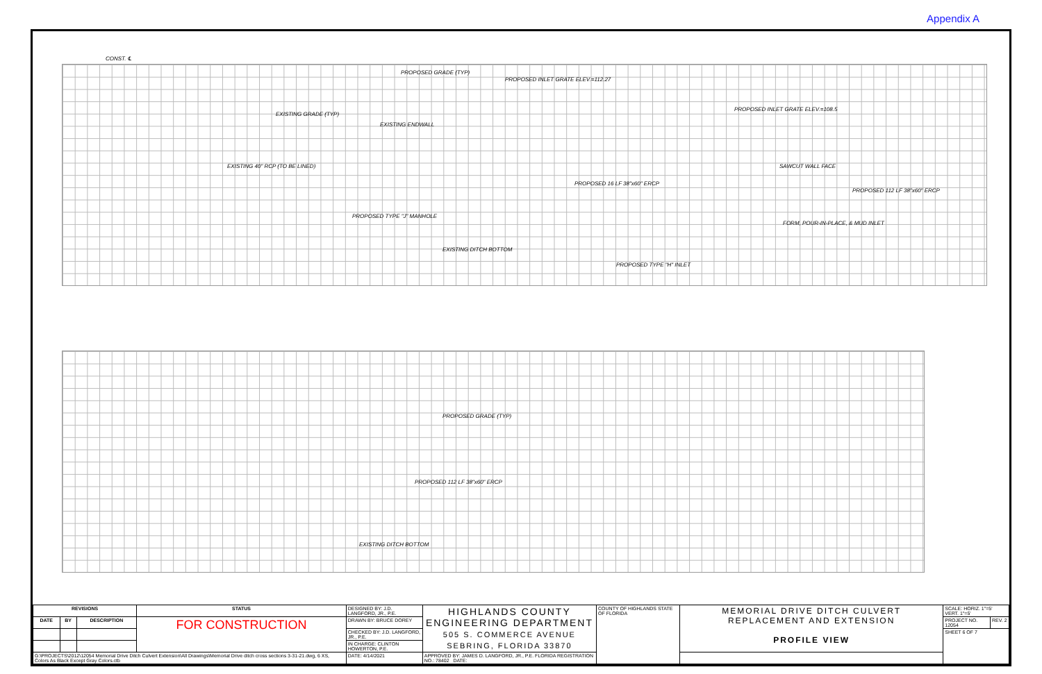Appendix A
CONST. ℄
PROPOSED GRADE (TYP)
PROPOSED INLET GRATE ELEV.=112.27
EXISTING GRADE (TYP)
EXISTING ENDWALL
EXISTING 40" RCP (TO BE LINED)
PROPOSED 16 LF 38"x60" ERCP
PROPOSED 112 LF 38"x60" ERCP
PROPOSED TYPE "J" MANHOLE
EXISTING DITCH BOTTOM
PROPOSED TYPE "H" INLET
PROPOSED INLET GRATE ELEV.=108.5
SAWCUT WALL FACE
FORM, POUR-IN-PLACE, & MUD INLET
PROPOSED GRADE (TYP)
PROPOSED 112 LF 38"x60" ERCP
EXISTING DITCH BOTTOM
| REVISIONS | | | STATUS | DESIGNED BY: J.D. LANGFORD, JR., P.E. | HIGHLANDS COUNTY ENGINEERING DEPARTMENT 505 S. COMMERCE AVENUE SEBRING, FLORIDA 33870 | COUNTY OF HIGHLANDS STATE OF FLORIDA | MEMORIAL DRIVE DITCH CULVERT REPLACEMENT AND EXTENSION PROFILE VIEW | SCALE: HORIZ. 1"=5' VERT. 1"=5' | |
| DATE | BY | DESCRIPTION | FOR CONSTRUCTION | DRAWN BY: BRUCE DOREY | | | | PROJECT NO. 12054 | REV. 2 |
| | | | | CHECKED BY: J.D. LANGFORD, JR., P.E. | | | | SHEET 6 OF 7 | |
| | | | | IN CHARGE: CLINTON HOWERTON, P.E. | | | | | |
| G:\PROJECTS\2012\12054 Memorial Drive Ditch Culvert Extension\All Drawings\Memorial Drive ditch cross sections 3-31-21.dwg, 6 XS, Colors As Black Except Gray Colors.ctb | | | | DATE: 4/14/2021 | APPROVED BY: JAMES D. LANGFORD, JR., P.E. FLORIDA REGISTRATION NO.: 78402 DATE: | | | | |